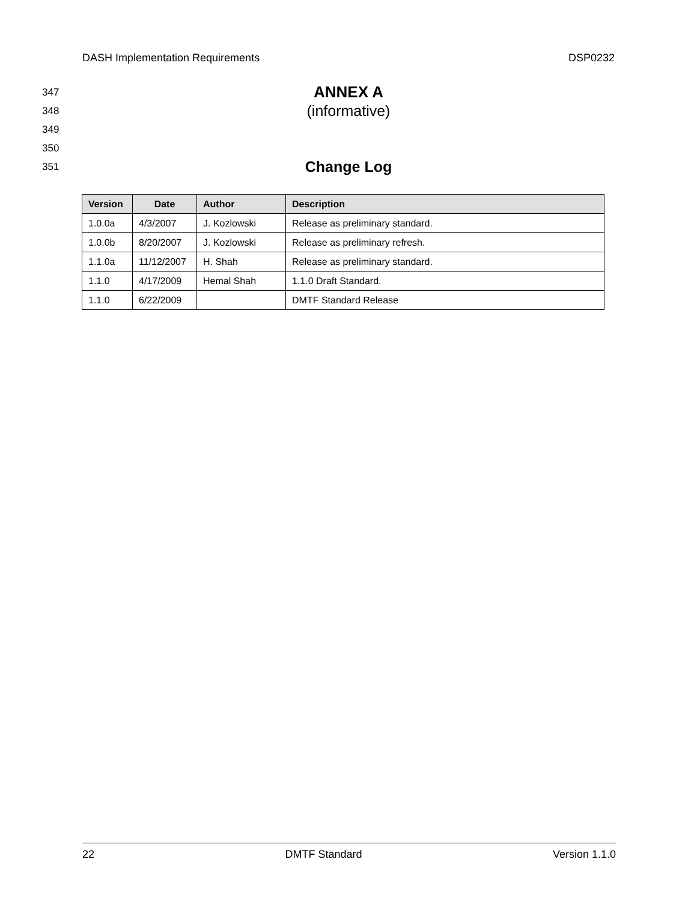DASH Implementation Requirements DSP0232
347 ANNEX A
348 (informative)
349
350
351 Change Log
| Version | Date | Author | Description |
| --- | --- | --- | --- |
| 1.0.0a | 4/3/2007 | J. Kozlowski | Release as preliminary standard. |
| 1.0.0b | 8/20/2007 | J. Kozlowski | Release as preliminary refresh. |
| 1.1.0a | 11/12/2007 | H. Shah | Release as preliminary standard. |
| 1.1.0 | 4/17/2009 | Hemal Shah | 1.1.0 Draft Standard. |
| 1.1.0 | 6/22/2009 | | DMTF Standard Release |
22 DMTF Standard Version 1.1.0